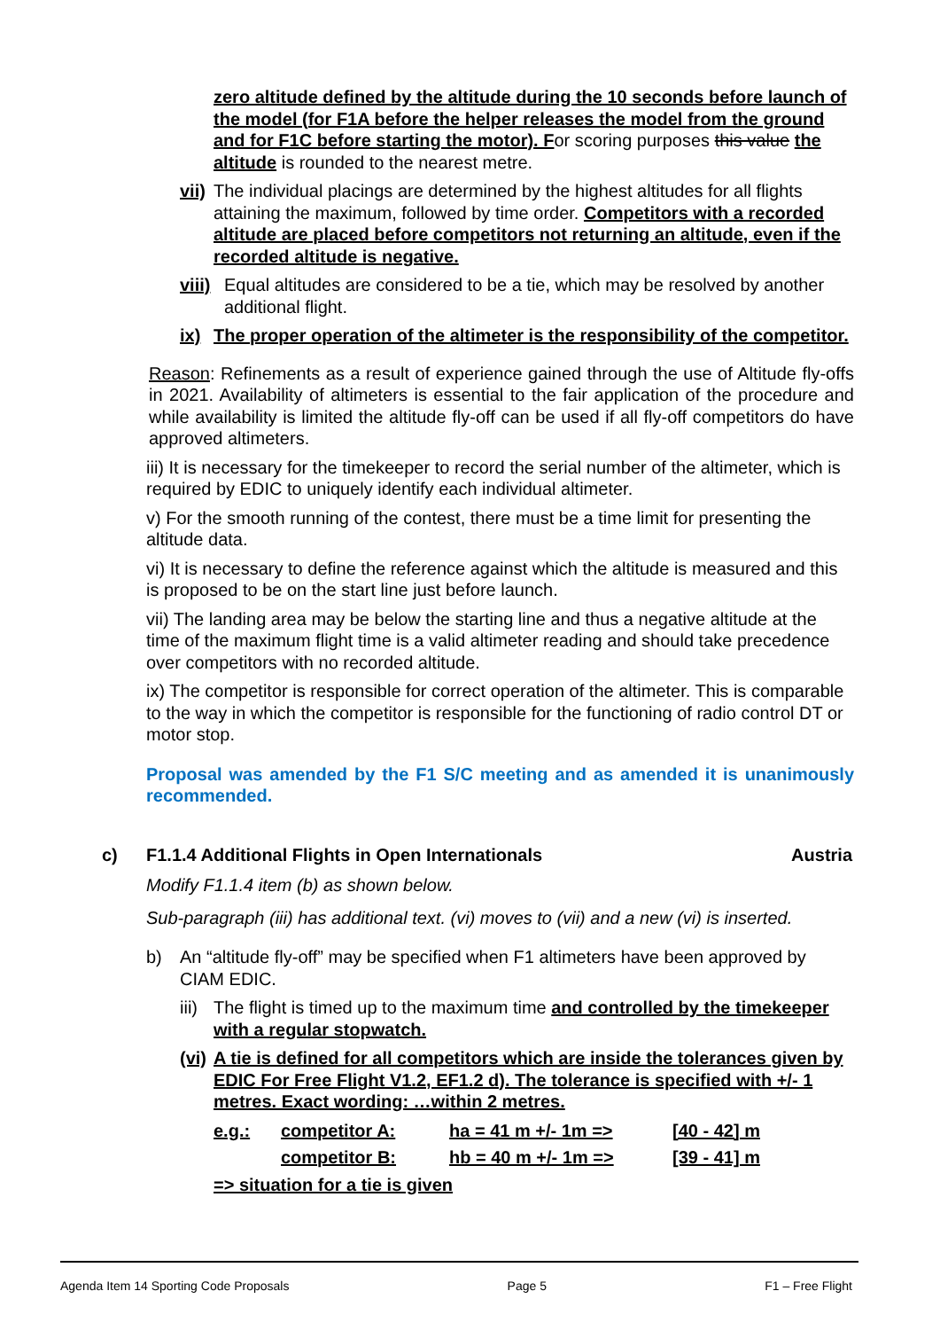zero altitude defined by the altitude during the 10 seconds before launch of the model (for F1A before the helper releases the model from the ground and for F1C before starting the motor). For scoring purposes this value the altitude is rounded to the nearest metre.
vii) The individual placings are determined by the highest altitudes for all flights attaining the maximum, followed by time order. Competitors with a recorded altitude are placed before competitors not returning an altitude, even if the recorded altitude is negative.
viii) Equal altitudes are considered to be a tie, which may be resolved by another additional flight.
ix) The proper operation of the altimeter is the responsibility of the competitor.
Reason: Refinements as a result of experience gained through the use of Altitude fly-offs in 2021. Availability of altimeters is essential to the fair application of the procedure and while availability is limited the altitude fly-off can be used if all fly-off competitors do have approved altimeters.
iii) It is necessary for the timekeeper to record the serial number of the altimeter, which is required by EDIC to uniquely identify each individual altimeter.
v) For the smooth running of the contest, there must be a time limit for presenting the altitude data.
vi) It is necessary to define the reference against which the altitude is measured and this is proposed to be on the start line just before launch.
vii) The landing area may be below the starting line and thus a negative altitude at the time of the maximum flight time is a valid altimeter reading and should take precedence over competitors with no recorded altitude.
ix) The competitor is responsible for correct operation of the altimeter. This is comparable to the way in which the competitor is responsible for the functioning of radio control DT or motor stop.
Proposal was amended by the F1 S/C meeting and as amended it is unanimously recommended.
c) F1.1.4 Additional Flights in Open Internationals Austria
Modify F1.1.4 item (b) as shown below.
Sub-paragraph (iii) has additional text. (vi) moves to (vii) and a new (vi) is inserted.
b) An “altitude fly-off” may be specified when F1 altimeters have been approved by CIAM EDIC.
iii) The flight is timed up to the maximum time and controlled by the timekeeper with a regular stopwatch.
(vi) A tie is defined for all competitors which are inside the tolerances given by EDIC For Free Flight V1.2, EF1.2 d). The tolerance is specified with +/- 1 metres. Exact wording: …within 2 metres.
e.g.: competitor A: ha = 41 m +/- 1m => [40 - 42] m
competitor B: hb = 40 m +/- 1m => [39 - 41] m
=> situation for a tie is given
Agenda Item 14 Sporting Code Proposals Page 5 F1 – Free Flight